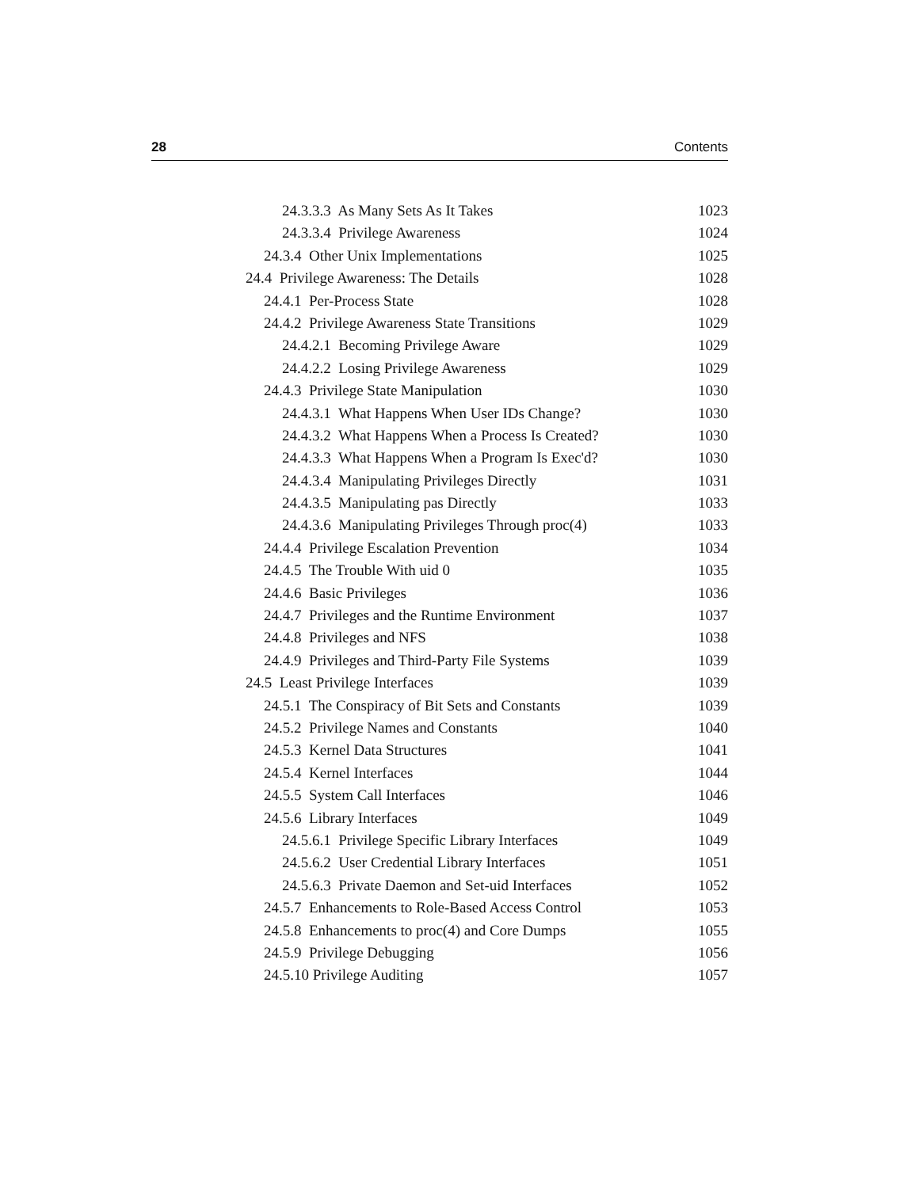28 Contents
24.3.3.3 As Many Sets As It Takes 1023
24.3.3.4 Privilege Awareness 1024
24.3.4 Other Unix Implementations 1025
24.4 Privilege Awareness: The Details 1028
24.4.1 Per-Process State 1028
24.4.2 Privilege Awareness State Transitions 1029
24.4.2.1 Becoming Privilege Aware 1029
24.4.2.2 Losing Privilege Awareness 1029
24.4.3 Privilege State Manipulation 1030
24.4.3.1 What Happens When User IDs Change? 1030
24.4.3.2 What Happens When a Process Is Created? 1030
24.4.3.3 What Happens When a Program Is Exec'd? 1030
24.4.3.4 Manipulating Privileges Directly 1031
24.4.3.5 Manipulating pas Directly 1033
24.4.3.6 Manipulating Privileges Through proc(4) 1033
24.4.4 Privilege Escalation Prevention 1034
24.4.5 The Trouble With uid 0 1035
24.4.6 Basic Privileges 1036
24.4.7 Privileges and the Runtime Environment 1037
24.4.8 Privileges and NFS 1038
24.4.9 Privileges and Third-Party File Systems 1039
24.5 Least Privilege Interfaces 1039
24.5.1 The Conspiracy of Bit Sets and Constants 1039
24.5.2 Privilege Names and Constants 1040
24.5.3 Kernel Data Structures 1041
24.5.4 Kernel Interfaces 1044
24.5.5 System Call Interfaces 1046
24.5.6 Library Interfaces 1049
24.5.6.1 Privilege Specific Library Interfaces 1049
24.5.6.2 User Credential Library Interfaces 1051
24.5.6.3 Private Daemon and Set-uid Interfaces 1052
24.5.7 Enhancements to Role-Based Access Control 1053
24.5.8 Enhancements to proc(4) and Core Dumps 1055
24.5.9 Privilege Debugging 1056
24.5.10 Privilege Auditing 1057